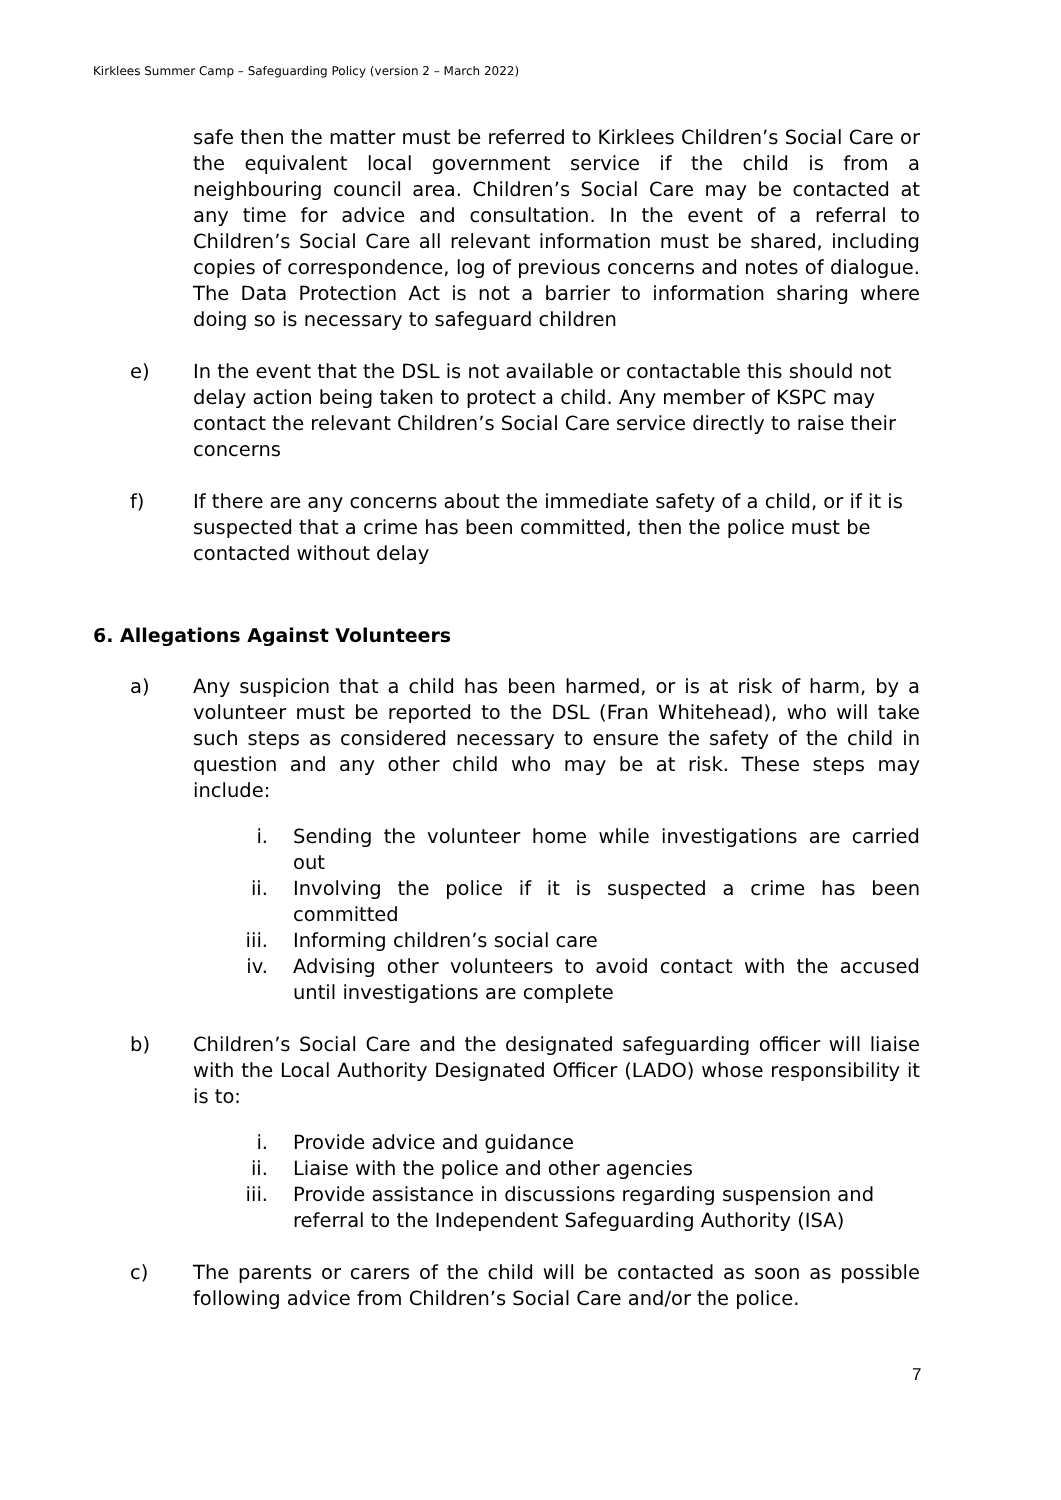Kirklees Summer Camp – Safeguarding Policy (version 2 – March 2022)
safe then the matter must be referred to Kirklees Children’s Social Care or the equivalent local government service if the child is from a neighbouring council area. Children’s Social Care may be contacted at any time for advice and consultation. In the event of a referral to Children’s Social Care all relevant information must be shared, including copies of correspondence, log of previous concerns and notes of dialogue. The Data Protection Act is not a barrier to information sharing where doing so is necessary to safeguard children
e) In the event that the DSL is not available or contactable this should not delay action being taken to protect a child. Any member of KSPC may contact the relevant Children’s Social Care service directly to raise their concerns
f) If there are any concerns about the immediate safety of a child, or if it is suspected that a crime has been committed, then the police must be contacted without delay
6. Allegations Against Volunteers
a) Any suspicion that a child has been harmed, or is at risk of harm, by a volunteer must be reported to the DSL (Fran Whitehead), who will take such steps as considered necessary to ensure the safety of the child in question and any other child who may be at risk. These steps may include:
i. Sending the volunteer home while investigations are carried out
ii. Involving the police if it is suspected a crime has been committed
iii. Informing children’s social care
iv. Advising other volunteers to avoid contact with the accused until investigations are complete
b) Children’s Social Care and the designated safeguarding officer will liaise with the Local Authority Designated Officer (LADO) whose responsibility it is to:
i. Provide advice and guidance
ii. Liaise with the police and other agencies
iii. Provide assistance in discussions regarding suspension and referral to the Independent Safeguarding Authority (ISA)
c) The parents or carers of the child will be contacted as soon as possible following advice from Children’s Social Care and/or the police.
7